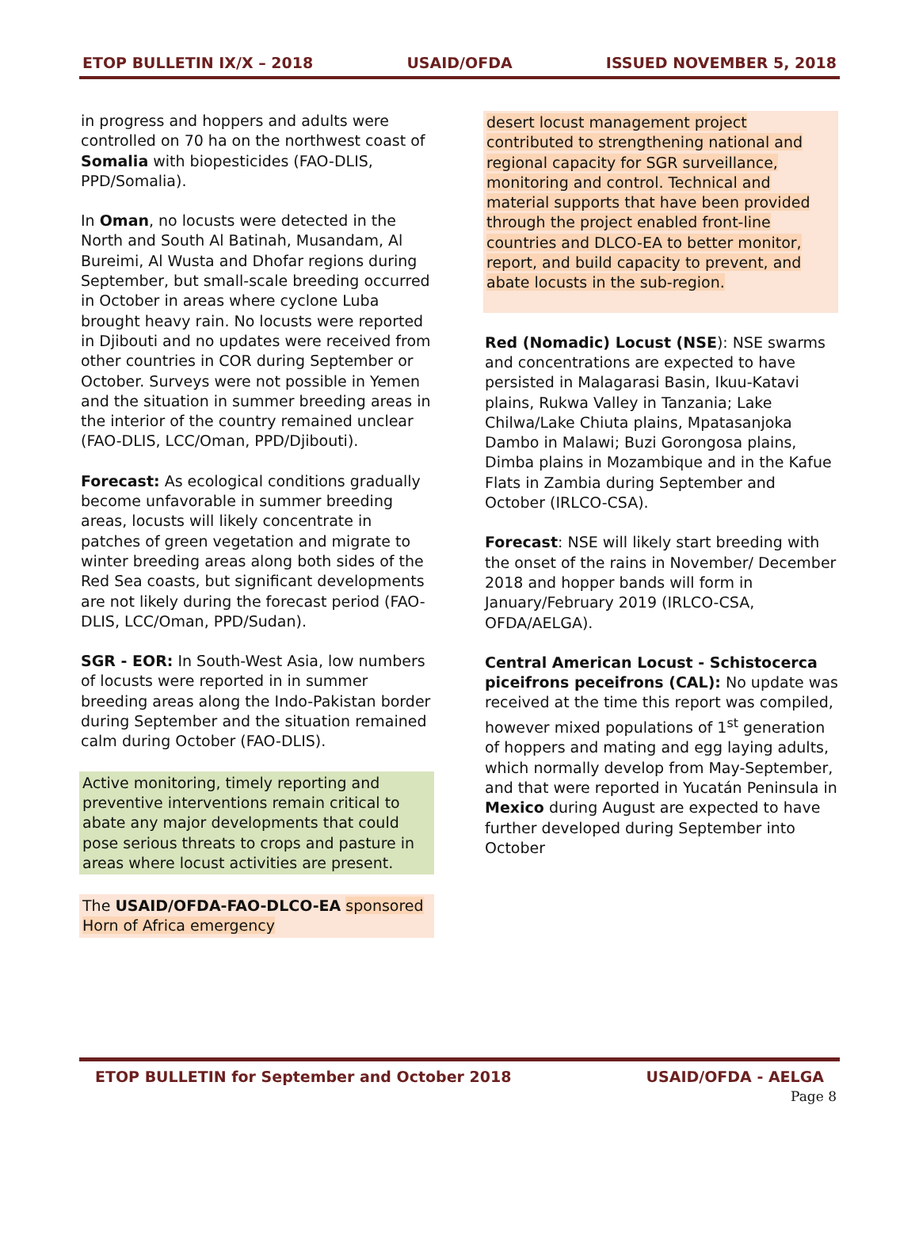ETOP BULLETIN IX/X – 2018 USAID/OFDA ISSUED NOVEMBER 5, 2018
in progress and hoppers and adults were controlled on 70 ha on the northwest coast of Somalia with biopesticides (FAO-DLIS, PPD/Somalia).
In Oman, no locusts were detected in the North and South Al Batinah, Musandam, Al Bureimi, Al Wusta and Dhofar regions during September, but small-scale breeding occurred in October in areas where cyclone Luba brought heavy rain. No locusts were reported in Djibouti and no updates were received from other countries in COR during September or October. Surveys were not possible in Yemen and the situation in summer breeding areas in the interior of the country remained unclear (FAO-DLIS, LCC/Oman, PPD/Djibouti).
Forecast: As ecological conditions gradually become unfavorable in summer breeding areas, locusts will likely concentrate in patches of green vegetation and migrate to winter breeding areas along both sides of the Red Sea coasts, but significant developments are not likely during the forecast period (FAO-DLIS, LCC/Oman, PPD/Sudan).
SGR - EOR: In South-West Asia, low numbers of locusts were reported in in summer breeding areas along the Indo-Pakistan border during September and the situation remained calm during October (FAO-DLIS).
Active monitoring, timely reporting and preventive interventions remain critical to abate any major developments that could pose serious threats to crops and pasture in areas where locust activities are present.
The USAID/OFDA-FAO-DLCO-EA sponsored Horn of Africa emergency
desert locust management project contributed to strengthening national and regional capacity for SGR surveillance, monitoring and control. Technical and material supports that have been provided through the project enabled front-line countries and DLCO-EA to better monitor, report, and build capacity to prevent, and abate locusts in the sub-region.
Red (Nomadic) Locust (NSE): NSE swarms and concentrations are expected to have persisted in Malagarasi Basin, Ikuu-Katavi plains, Rukwa Valley in Tanzania; Lake Chilwa/Lake Chiuta plains, Mpatasanjoka Dambo in Malawi; Buzi Gorongosa plains, Dimba plains in Mozambique and in the Kafue Flats in Zambia during September and October (IRLCO-CSA).
Forecast: NSE will likely start breeding with the onset of the rains in November/ December 2018 and hopper bands will form in January/February 2019 (IRLCO-CSA, OFDA/AELGA).
Central American Locust - Schistocerca piceifrons peceifrons (CAL): No update was received at the time this report was compiled, however mixed populations of 1<sup>st</sup> generation of hoppers and mating and egg laying adults, which normally develop from May-September, and that were reported in Yucatán Peninsula in Mexico during August are expected to have further developed during September into October
ETOP BULLETIN for September and October 2018 USAID/OFDA - AELGA
Page 8